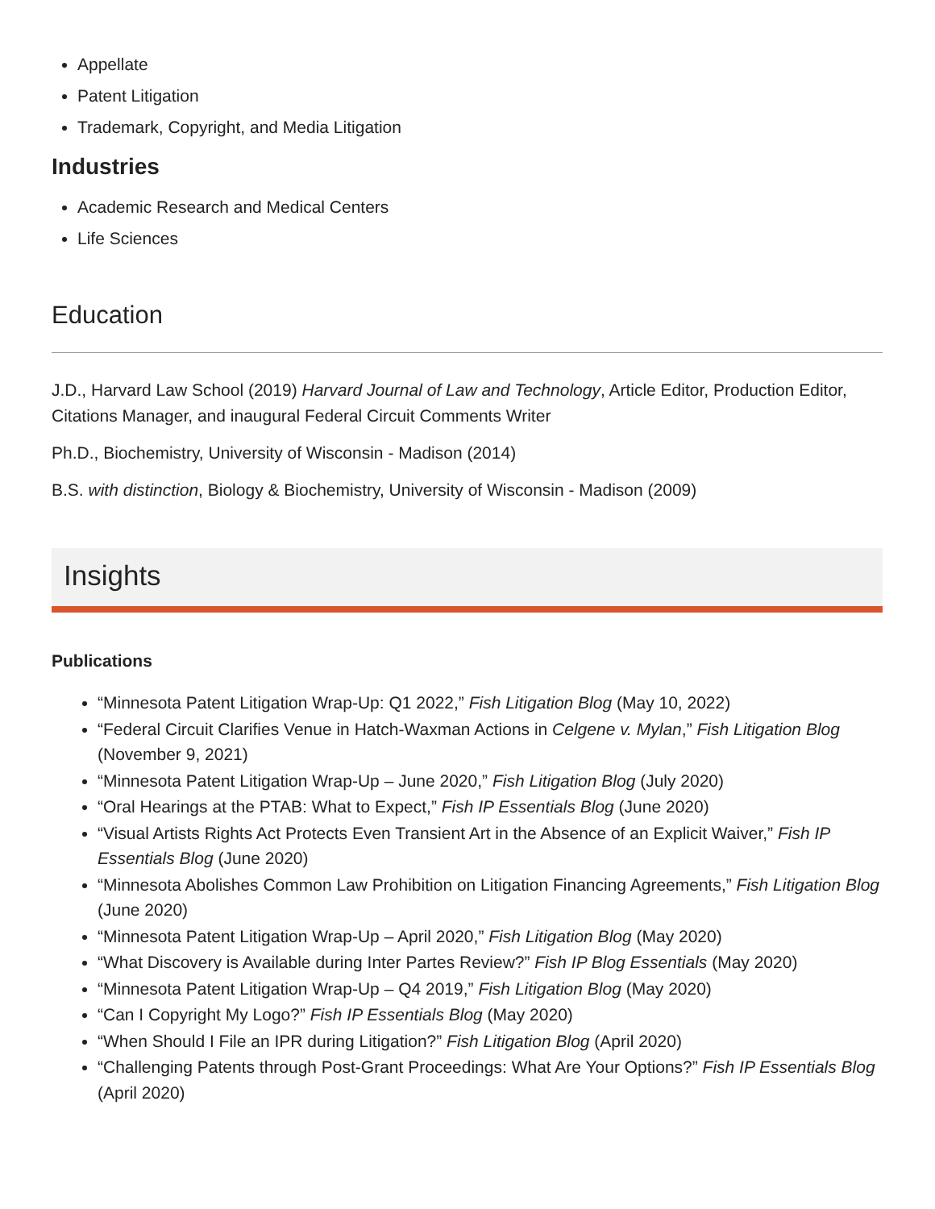Appellate
Patent Litigation
Trademark, Copyright, and Media Litigation
Industries
Academic Research and Medical Centers
Life Sciences
Education
J.D., Harvard Law School (2019) Harvard Journal of Law and Technology, Article Editor, Production Editor, Citations Manager, and inaugural Federal Circuit Comments Writer
Ph.D., Biochemistry, University of Wisconsin - Madison (2014)
B.S. with distinction, Biology & Biochemistry, University of Wisconsin - Madison (2009)
Insights
Publications
“Minnesota Patent Litigation Wrap-Up: Q1 2022,” Fish Litigation Blog (May 10, 2022)
“Federal Circuit Clarifies Venue in Hatch-Waxman Actions in Celgene v. Mylan,” Fish Litigation Blog (November 9, 2021)
“Minnesota Patent Litigation Wrap-Up – June 2020,” Fish Litigation Blog (July 2020)
“Oral Hearings at the PTAB: What to Expect,” Fish IP Essentials Blog (June 2020)
“Visual Artists Rights Act Protects Even Transient Art in the Absence of an Explicit Waiver,” Fish IP Essentials Blog (June 2020)
“Minnesota Abolishes Common Law Prohibition on Litigation Financing Agreements,” Fish Litigation Blog (June 2020)
“Minnesota Patent Litigation Wrap-Up – April 2020,” Fish Litigation Blog (May 2020)
“What Discovery is Available during Inter Partes Review?” Fish IP Blog Essentials (May 2020)
“Minnesota Patent Litigation Wrap-Up – Q4 2019,” Fish Litigation Blog (May 2020)
“Can I Copyright My Logo?” Fish IP Essentials Blog (May 2020)
“When Should I File an IPR during Litigation?” Fish Litigation Blog (April 2020)
“Challenging Patents through Post-Grant Proceedings: What Are Your Options?” Fish IP Essentials Blog (April 2020)